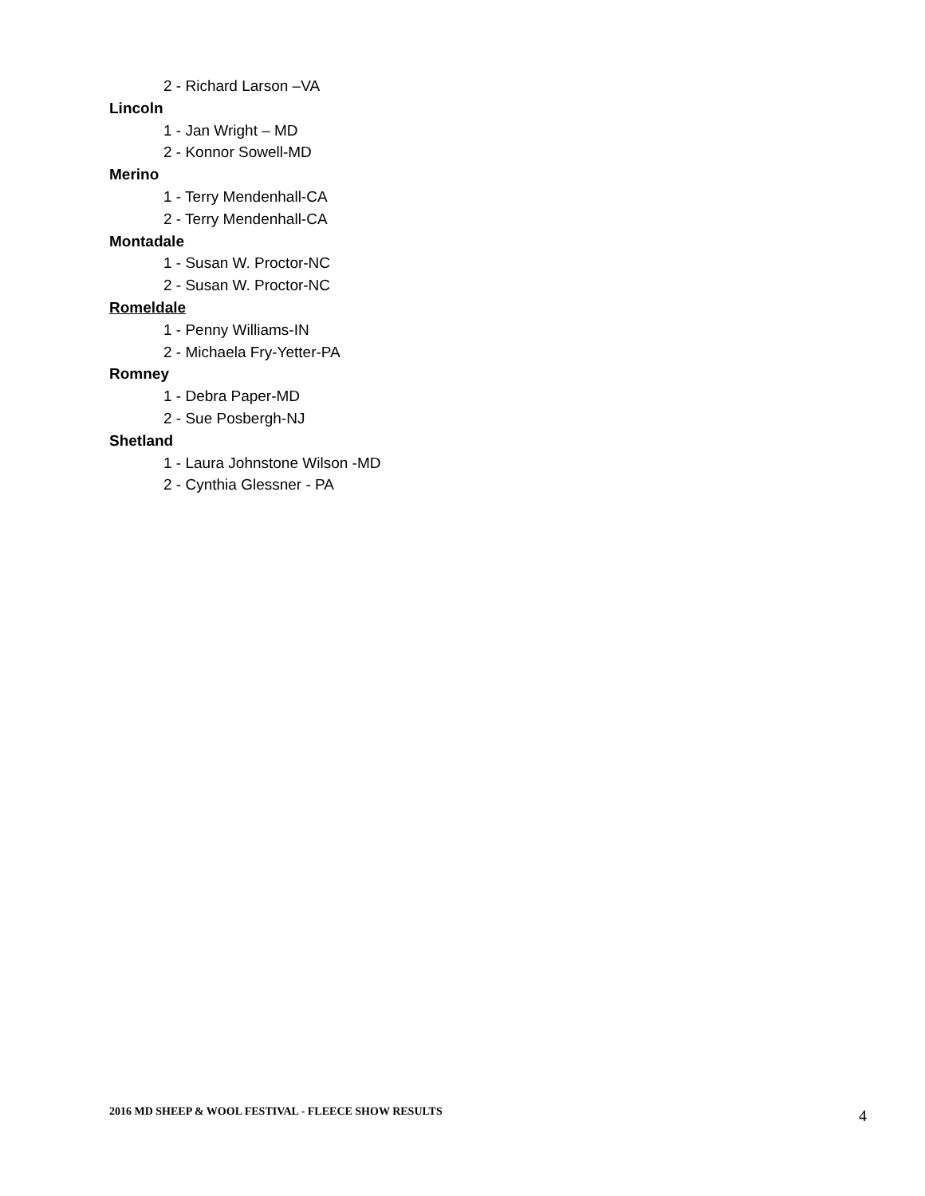2 - Richard Larson –VA
Lincoln
1 - Jan Wright – MD
2 - Konnor Sowell-MD
Merino
1 - Terry Mendenhall-CA
2 - Terry Mendenhall-CA
Montadale
1 - Susan W. Proctor-NC
2 - Susan W. Proctor-NC
Romeldale
1 - Penny Williams-IN
2 - Michaela Fry-Yetter-PA
Romney
1 - Debra Paper-MD
2 - Sue Posbergh-NJ
Shetland
1 - Laura Johnstone Wilson -MD
2 - Cynthia Glessner - PA
2016 MD SHEEP & WOOL FESTIVAL - FLEECE SHOW RESULTS 4